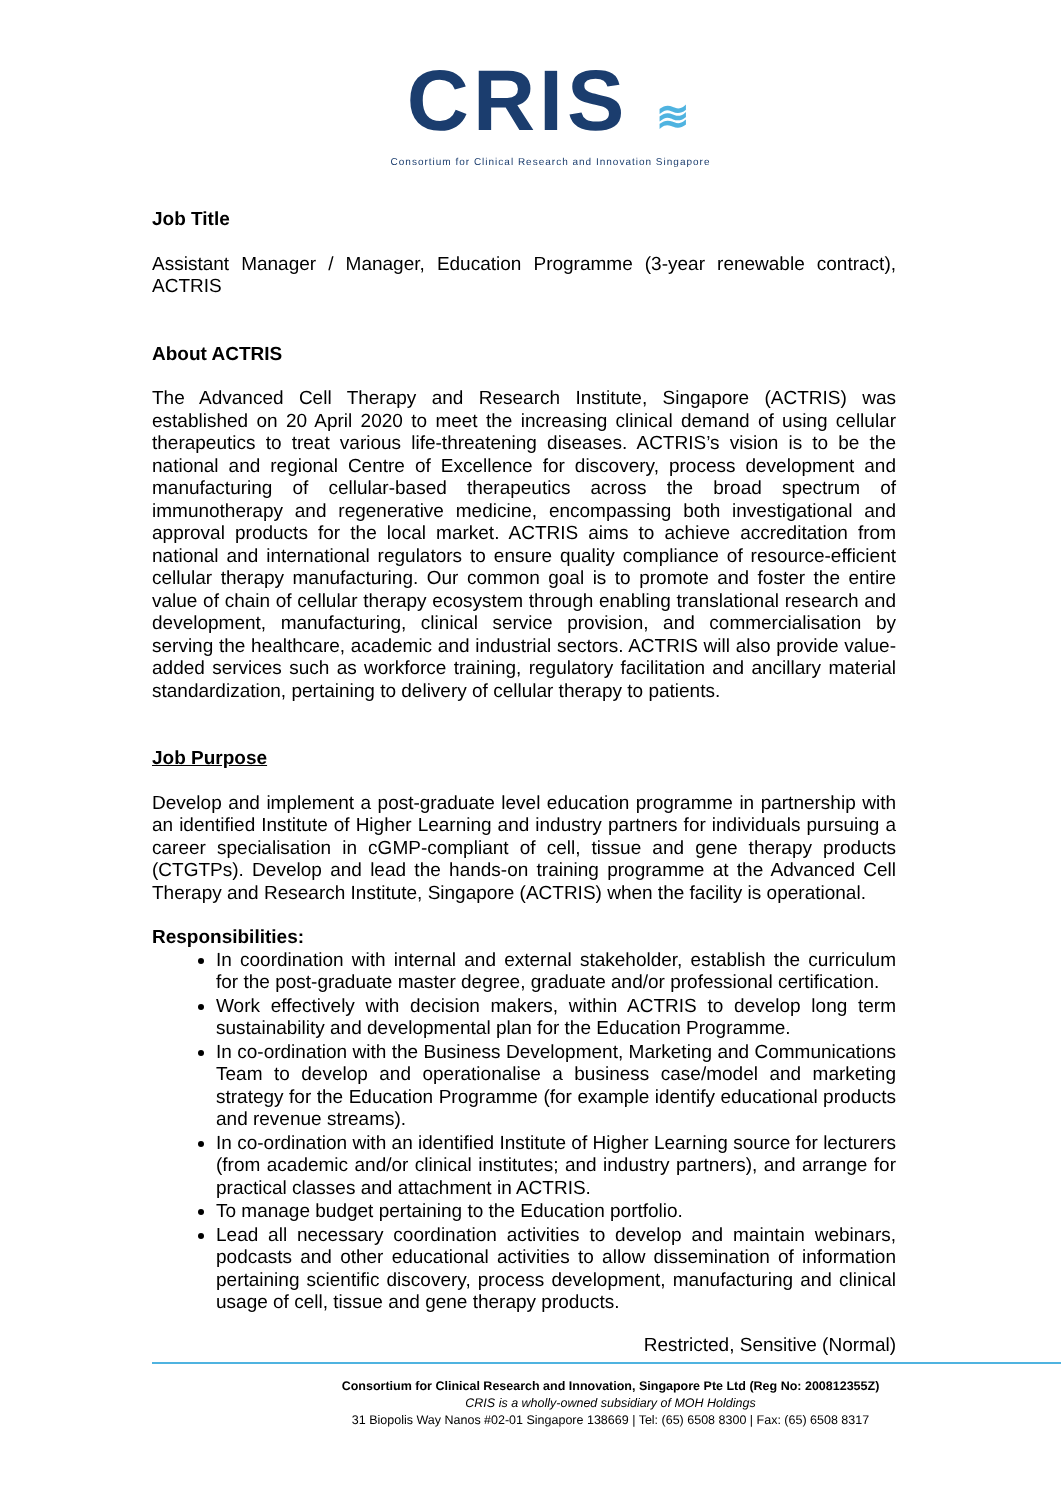CRIS ≋
Consortium for Clinical Research and Innovation Singapore
Job Title
Assistant Manager / Manager, Education Programme (3-year renewable contract), ACTRIS
About ACTRIS
The Advanced Cell Therapy and Research Institute, Singapore (ACTRIS) was established on 20 April 2020 to meet the increasing clinical demand of using cellular therapeutics to treat various life-threatening diseases. ACTRIS’s vision is to be the national and regional Centre of Excellence for discovery, process development and manufacturing of cellular-based therapeutics across the broad spectrum of immunotherapy and regenerative medicine, encompassing both investigational and approval products for the local market. ACTRIS aims to achieve accreditation from national and international regulators to ensure quality compliance of resource-efficient cellular therapy manufacturing. Our common goal is to promote and foster the entire value of chain of cellular therapy ecosystem through enabling translational research and development, manufacturing, clinical service provision, and commercialisation by serving the healthcare, academic and industrial sectors. ACTRIS will also provide value-added services such as workforce training, regulatory facilitation and ancillary material standardization, pertaining to delivery of cellular therapy to patients.
Job Purpose
Develop and implement a post-graduate level education programme in partnership with an identified Institute of Higher Learning and industry partners for individuals pursuing a career specialisation in cGMP-compliant of cell, tissue and gene therapy products (CTGTPs). Develop and lead the hands-on training programme at the Advanced Cell Therapy and Research Institute, Singapore (ACTRIS) when the facility is operational.
Responsibilities:
In coordination with internal and external stakeholder, establish the curriculum for the post-graduate master degree, graduate and/or professional certification.
Work effectively with decision makers, within ACTRIS to develop long term sustainability and developmental plan for the Education Programme.
In co-ordination with the Business Development, Marketing and Communications Team to develop and operationalise a business case/model and marketing strategy for the Education Programme (for example identify educational products and revenue streams).
In co-ordination with an identified Institute of Higher Learning source for lecturers (from academic and/or clinical institutes; and industry partners), and arrange for practical classes and attachment in ACTRIS.
To manage budget pertaining to the Education portfolio.
Lead all necessary coordination activities to develop and maintain webinars, podcasts and other educational activities to allow dissemination of information pertaining scientific discovery, process development, manufacturing and clinical usage of cell, tissue and gene therapy products.
Restricted, Sensitive (Normal)
Consortium for Clinical Research and Innovation, Singapore Pte Ltd (Reg No: 200812355Z)
CRIS is a wholly-owned subsidiary of MOH Holdings
31 Biopolis Way Nanos #02-01 Singapore 138669 | Tel: (65) 6508 8300 | Fax: (65) 6508 8317